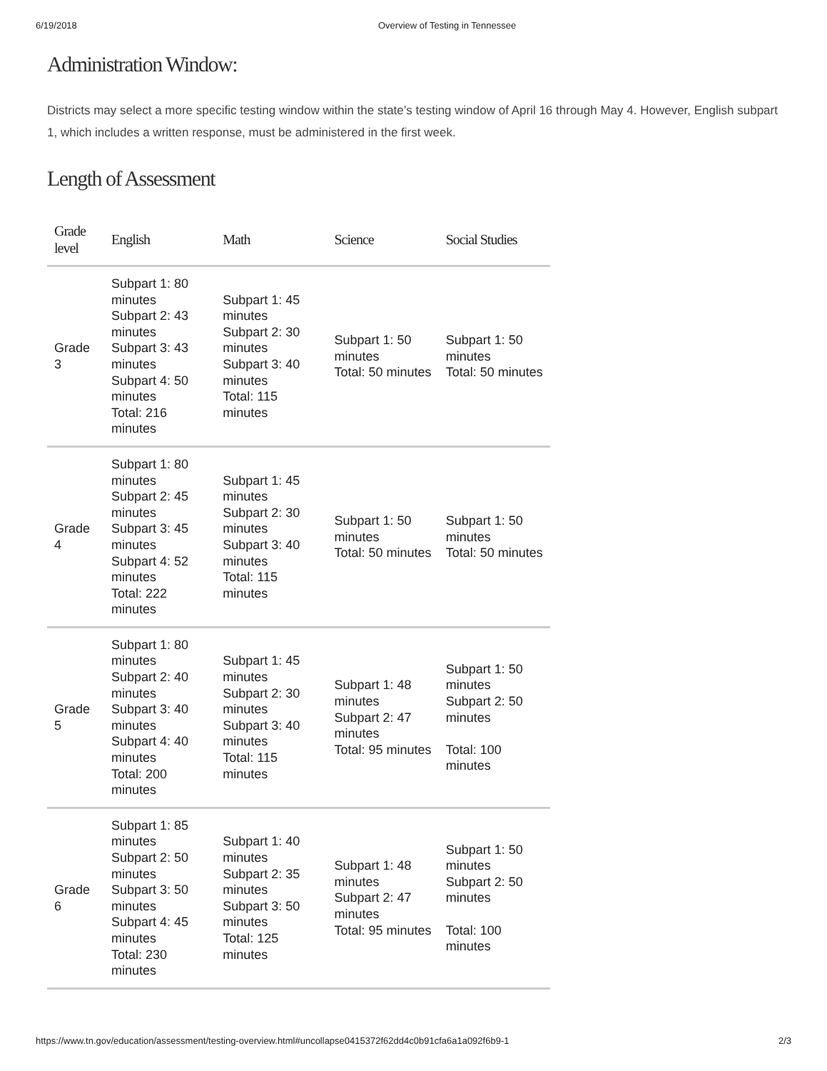6/19/2018 Overview of Testing in Tennessee
Administration Window:
Districts may select a more specific testing window within the state’s testing window of April 16 through May 4. However, English subpart 1, which includes a written response, must be administered in the first week.
Length of Assessment
| Grade level | English | Math | Science | Social Studies |
| --- | --- | --- | --- | --- |
| Grade 3 | Subpart 1: 80 minutes Subpart 2: 43 minutes Subpart 3: 43 minutes Subpart 4: 50 minutes Total: 216 minutes | Subpart 1: 45 minutes Subpart 2: 30 minutes Subpart 3: 40 minutes Total: 115 minutes | Subpart 1: 50 minutes Total: 50 minutes | Subpart 1: 50 minutes Total: 50 minutes |
| Grade 4 | Subpart 1: 80 minutes Subpart 2: 45 minutes Subpart 3: 45 minutes Subpart 4: 52 minutes Total: 222 minutes | Subpart 1: 45 minutes Subpart 2: 30 minutes Subpart 3: 40 minutes Total: 115 minutes | Subpart 1: 50 minutes Total: 50 minutes | Subpart 1: 50 minutes Total: 50 minutes |
| Grade 5 | Subpart 1: 80 minutes Subpart 2: 40 minutes Subpart 3: 40 minutes Subpart 4: 40 minutes Total: 200 minutes | Subpart 1: 45 minutes Subpart 2: 30 minutes Subpart 3: 40 minutes Total: 115 minutes | Subpart 1: 48 minutes Subpart 2: 47 minutes Total: 95 minutes | Subpart 1: 50 minutes Subpart 2: 50 minutes Total: 100 minutes |
| Grade 6 | Subpart 1: 85 minutes Subpart 2: 50 minutes Subpart 3: 50 minutes Subpart 4: 45 minutes Total: 230 minutes | Subpart 1: 40 minutes Subpart 2: 35 minutes Subpart 3: 50 minutes Total: 125 minutes | Subpart 1: 48 minutes Subpart 2: 47 minutes Total: 95 minutes | Subpart 1: 50 minutes Subpart 2: 50 minutes Total: 100 minutes |
https://www.tn.gov/education/assessment/testing-overview.html#uncollapse0415372f62dd4c0b91cfa6a1a092f6b9-1 2/3